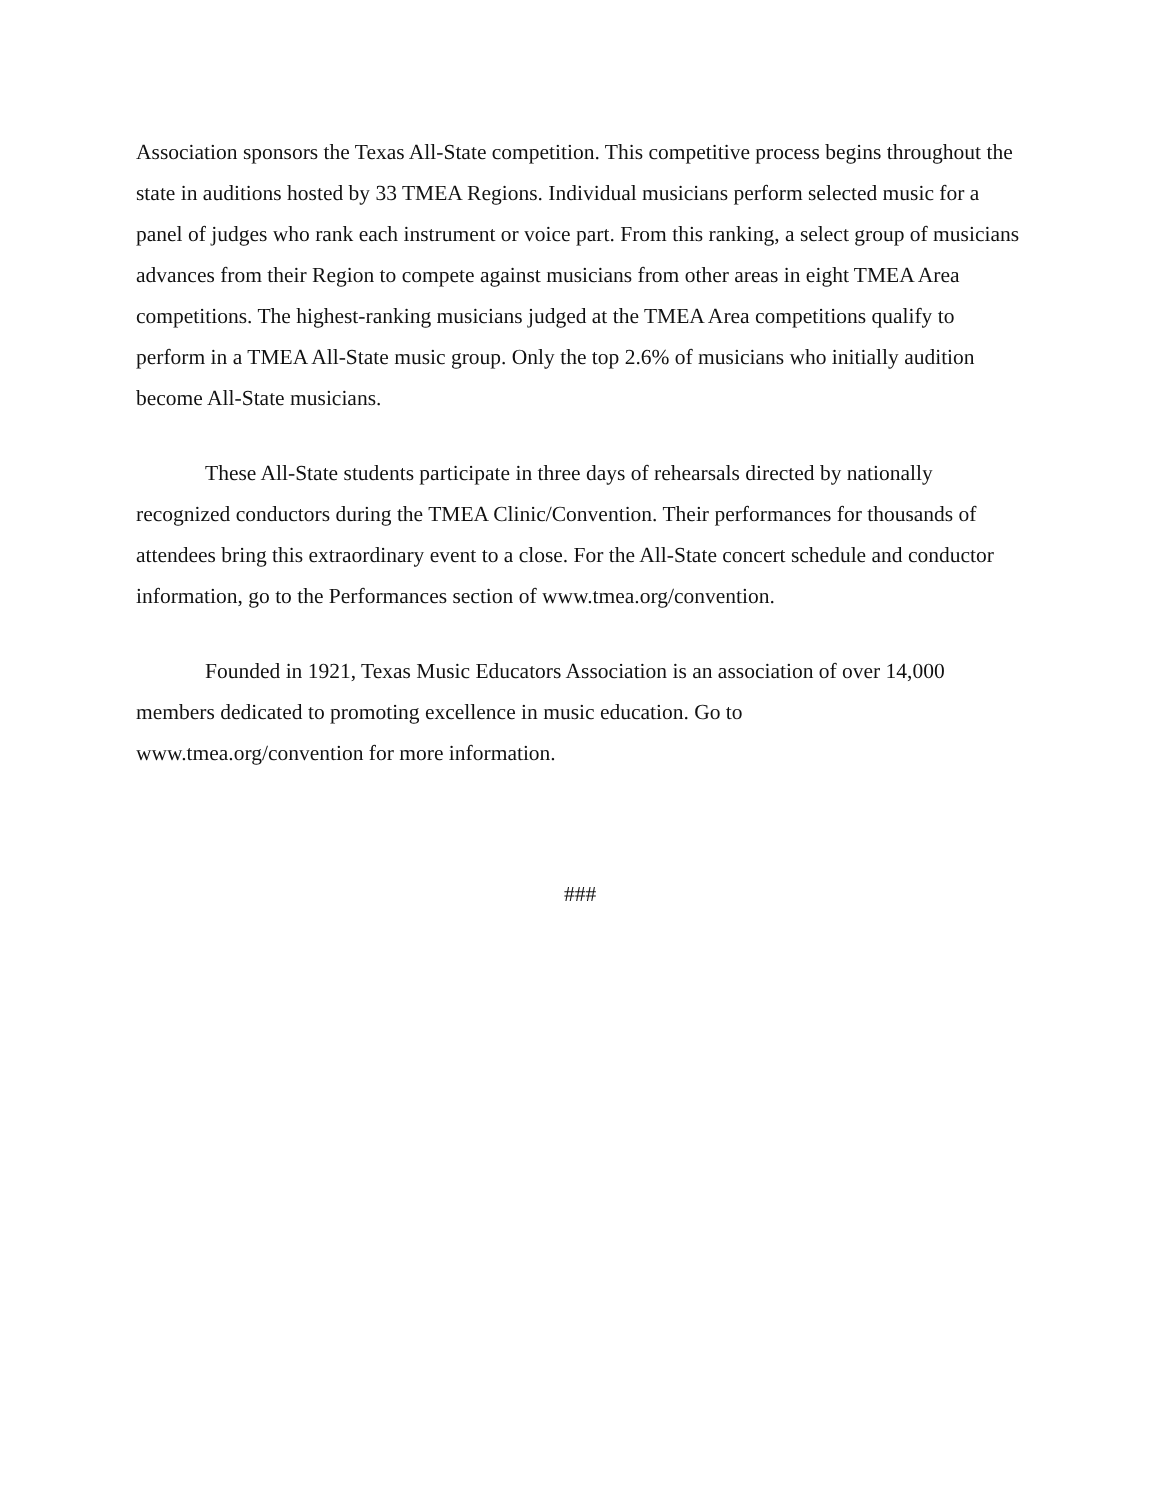Association sponsors the Texas All-State competition. This competitive process begins throughout the state in auditions hosted by 33 TMEA Regions. Individual musicians perform selected music for a panel of judges who rank each instrument or voice part. From this ranking, a select group of musicians advances from their Region to compete against musicians from other areas in eight TMEA Area competitions. The highest-ranking musicians judged at the TMEA Area competitions qualify to perform in a TMEA All-State music group. Only the top 2.6% of musicians who initially audition become All-State musicians.
These All-State students participate in three days of rehearsals directed by nationally recognized conductors during the TMEA Clinic/Convention. Their performances for thousands of attendees bring this extraordinary event to a close. For the All-State concert schedule and conductor information, go to the Performances section of www.tmea.org/convention.
Founded in 1921, Texas Music Educators Association is an association of over 14,000 members dedicated to promoting excellence in music education. Go to
www.tmea.org/convention for more information.
###